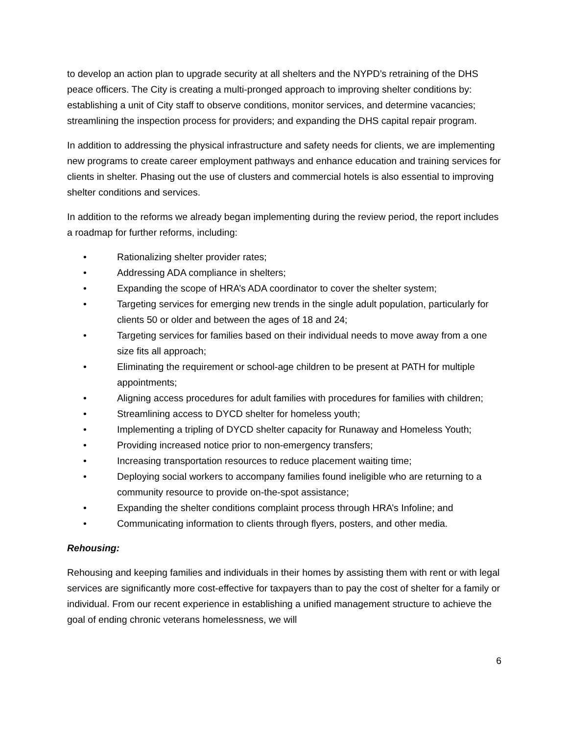to develop an action plan to upgrade security at all shelters and the NYPD’s retraining of the DHS peace officers. The City is creating a multi-pronged approach to improving shelter conditions by: establishing a unit of City staff to observe conditions, monitor services, and determine vacancies; streamlining the inspection process for providers; and expanding the DHS capital repair program.
In addition to addressing the physical infrastructure and safety needs for clients, we are implementing new programs to create career employment pathways and enhance education and training services for clients in shelter. Phasing out the use of clusters and commercial hotels is also essential to improving shelter conditions and services.
In addition to the reforms we already began implementing during the review period, the report includes a roadmap for further reforms, including:
• Rationalizing shelter provider rates;
• Addressing ADA compliance in shelters;
• Expanding the scope of HRA’s ADA coordinator to cover the shelter system;
• Targeting services for emerging new trends in the single adult population, particularly for clients 50 or older and between the ages of 18 and 24;
• Targeting services for families based on their individual needs to move away from a one size fits all approach;
• Eliminating the requirement or school-age children to be present at PATH for multiple appointments;
• Aligning access procedures for adult families with procedures for families with children;
• Streamlining access to DYCD shelter for homeless youth;
• Implementing a tripling of DYCD shelter capacity for Runaway and Homeless Youth;
• Providing increased notice prior to non-emergency transfers;
• Increasing transportation resources to reduce placement waiting time;
• Deploying social workers to accompany families found ineligible who are returning to a community resource to provide on-the-spot assistance;
• Expanding the shelter conditions complaint process through HRA’s Infoline; and
• Communicating information to clients through flyers, posters, and other media.
Rehousing:
Rehousing and keeping families and individuals in their homes by assisting them with rent or with legal services are significantly more cost-effective for taxpayers than to pay the cost of shelter for a family or individual. From our recent experience in establishing a unified management structure to achieve the goal of ending chronic veterans homelessness, we will
6